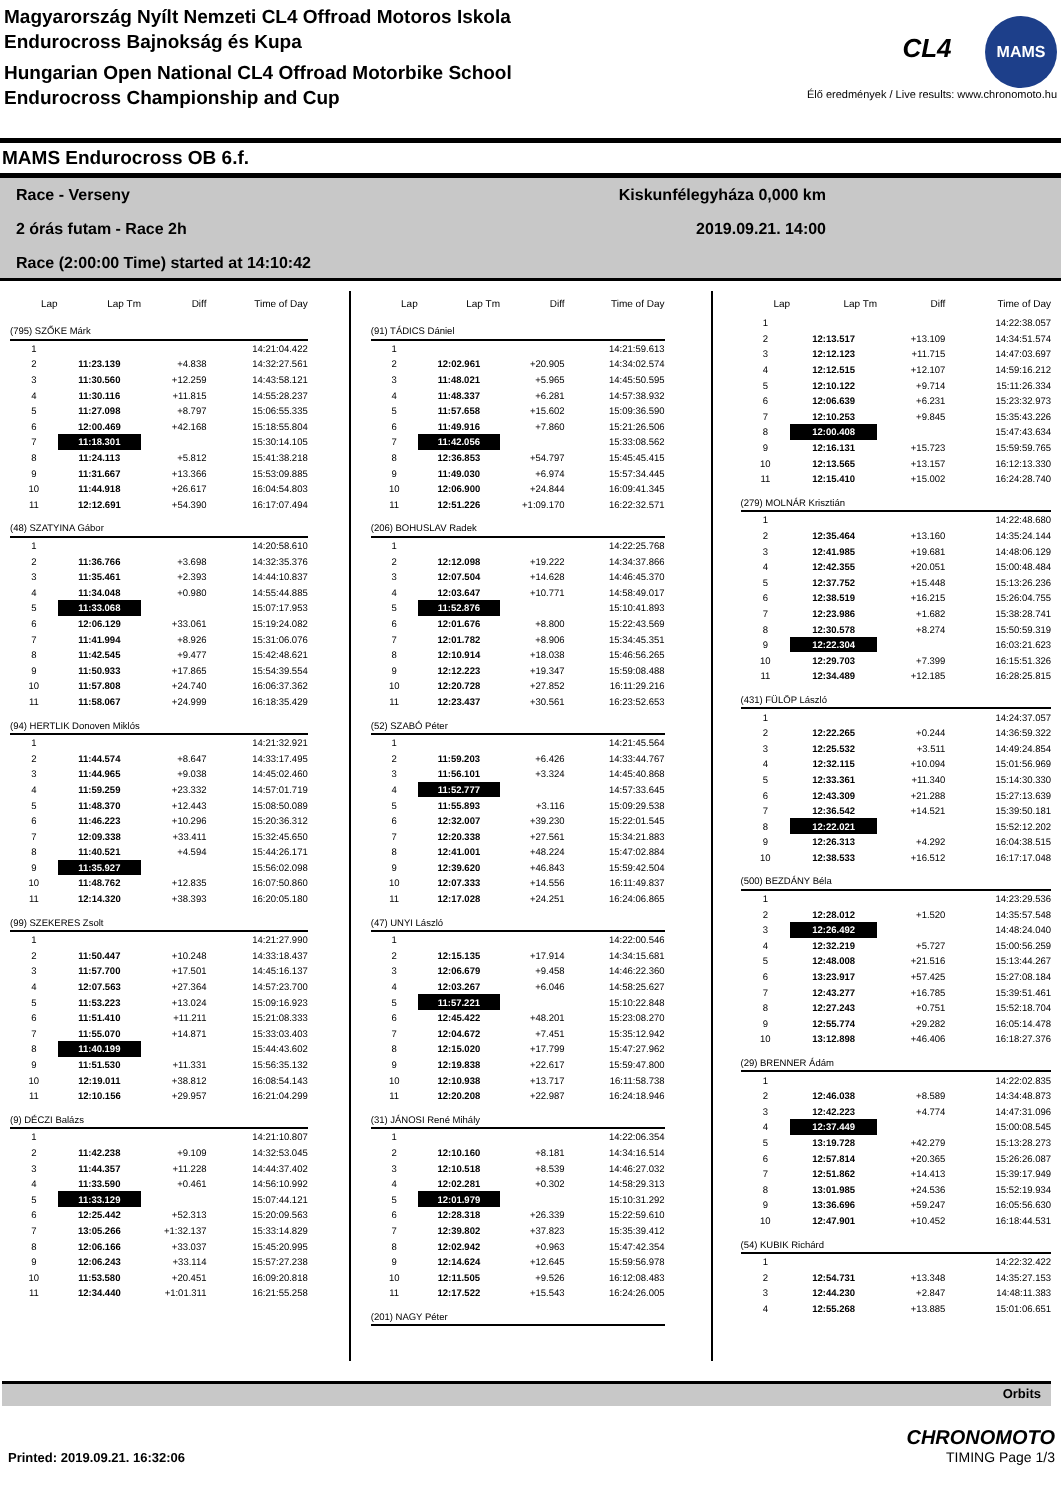Magyarország Nyílt Nemzeti CL4 Offroad Motoros Iskola
Endurocross Bajnokság és Kupa
Hungarian Open National CL4 Offroad Motorbike School
Endurocross Championship and Cup
CL4 MAMS
Élő eredmények / Live results: www.chronomoto.hu
MAMS Endurocross OB 6.f.
Race - Verseny Kiskunfélegyháza 0,000 km
2 órás futam - Race 2h 2019.09.21. 14:00
Race (2:00:00 Time) started at 14:10:42
| Lap | Lap Tm | Diff | Time of Day |
| --- | --- | --- | --- |
| (795) SZŐKE Márk | | | |
| 1 | | | 14:21:04.422 |
| 2 | 11:23.139 | +4.838 | 14:32:27.561 |
| 3 | 11:30.560 | +12.259 | 14:43:58.121 |
| 4 | 11:30.116 | +11.815 | 14:55:28.237 |
| 5 | 11:27.098 | +8.797 | 15:06:55.335 |
| 6 | 12:00.469 | +42.168 | 15:18:55.804 |
| 7 | 11:18.301 | | 15:30:14.105 |
| 8 | 11:24.113 | +5.812 | 15:41:38.218 |
| 9 | 11:31.667 | +13.366 | 15:53:09.885 |
| 10 | 11:44.918 | +26.617 | 16:04:54.803 |
| 11 | 12:12.691 | +54.390 | 16:17:07.494 |
| (48) SZATYINA Gábor | | | |
| 1 | | | 14:20:58.610 |
| 2 | 11:36.766 | +3.698 | 14:32:35.376 |
| 3 | 11:35.461 | +2.393 | 14:44:10.837 |
| 4 | 11:34.048 | +0.980 | 14:55:44.885 |
| 5 | 11:33.068 | | 15:07:17.953 |
| 6 | 12:06.129 | +33.061 | 15:19:24.082 |
| 7 | 11:41.994 | +8.926 | 15:31:06.076 |
| 8 | 11:42.545 | +9.477 | 15:42:48.621 |
| 9 | 11:50.933 | +17.865 | 15:54:39.554 |
| 10 | 11:57.808 | +24.740 | 16:06:37.362 |
| 11 | 11:58.067 | +24.999 | 16:18:35.429 |
| (94) HERTLIK Donoven Miklós | | | |
| 1 | | | 14:21:32.921 |
| 2 | 11:44.574 | +8.647 | 14:33:17.495 |
| 3 | 11:44.965 | +9.038 | 14:45:02.460 |
| 4 | 11:59.259 | +23.332 | 14:57:01.719 |
| 5 | 11:48.370 | +12.443 | 15:08:50.089 |
| 6 | 11:46.223 | +10.296 | 15:20:36.312 |
| 7 | 12:09.338 | +33.411 | 15:32:45.650 |
| 8 | 11:40.521 | +4.594 | 15:44:26.171 |
| 9 | 11:35.927 | | 15:56:02.098 |
| 10 | 11:48.762 | +12.835 | 16:07:50.860 |
| 11 | 12:14.320 | +38.393 | 16:20:05.180 |
| (99) SZEKERES Zsolt | | | |
| 1 | | | 14:21:27.990 |
| 2 | 11:50.447 | +10.248 | 14:33:18.437 |
| 3 | 11:57.700 | +17.501 | 14:45:16.137 |
| 4 | 12:07.563 | +27.364 | 14:57:23.700 |
| 5 | 11:53.223 | +13.024 | 15:09:16.923 |
| 6 | 11:51.410 | +11.211 | 15:21:08.333 |
| 7 | 11:55.070 | +14.871 | 15:33:03.403 |
| 8 | 11:40.199 | | 15:44:43.602 |
| 9 | 11:51.530 | +11.331 | 15:56:35.132 |
| 10 | 12:19.011 | +38.812 | 16:08:54.143 |
| 11 | 12:10.156 | +29.957 | 16:21:04.299 |
| (9) DÉCZI Balázs | | | |
| 1 | | | 14:21:10.807 |
| 2 | 11:42.238 | +9.109 | 14:32:53.045 |
| 3 | 11:44.357 | +11.228 | 14:44:37.402 |
| 4 | 11:33.590 | +0.461 | 14:56:10.992 |
| 5 | 11:33.129 | | 15:07:44.121 |
| 6 | 12:25.442 | +52.313 | 15:20:09.563 |
| 7 | 13:05.266 | +1:32.137 | 15:33:14.829 |
| 8 | 12:06.166 | +33.037 | 15:45:20.995 |
| 9 | 12:06.243 | +33.114 | 15:57:27.238 |
| 10 | 11:53.580 | +20.451 | 16:09:20.818 |
| 11 | 12:34.440 | +1:01.311 | 16:21:55.258 |
| Lap | Lap Tm | Diff | Time of Day |
| --- | --- | --- | --- |
| (91) TÁDICS Dániel | | | |
| 1 | | | 14:21:59.613 |
| 2 | 12:02.961 | +20.905 | 14:34:02.574 |
| 3 | 11:48.021 | +5.965 | 14:45:50.595 |
| 4 | 11:48.337 | +6.281 | 14:57:38.932 |
| 5 | 11:57.658 | +15.602 | 15:09:36.590 |
| 6 | 11:49.916 | +7.860 | 15:21:26.506 |
| 7 | 11:42.056 | | 15:33:08.562 |
| 8 | 12:36.853 | +54.797 | 15:45:45.415 |
| 9 | 11:49.030 | +6.974 | 15:57:34.445 |
| 10 | 12:06.900 | +24.844 | 16:09:41.345 |
| 11 | 12:51.226 | +1:09.170 | 16:22:32.571 |
| (206) BOHUSLAV Radek | | | |
| 1 | | | 14:22:25.768 |
| 2 | 12:12.098 | +19.222 | 14:34:37.866 |
| 3 | 12:07.504 | +14.628 | 14:46:45.370 |
| 4 | 12:03.647 | +10.771 | 14:58:49.017 |
| 5 | 11:52.876 | | 15:10:41.893 |
| 6 | 12:01.676 | +8.800 | 15:22:43.569 |
| 7 | 12:01.782 | +8.906 | 15:34:45.351 |
| 8 | 12:10.914 | +18.038 | 15:46:56.265 |
| 9 | 12:12.223 | +19.347 | 15:59:08.488 |
| 10 | 12:20.728 | +27.852 | 16:11:29.216 |
| 11 | 12:23.437 | +30.561 | 16:23:52.653 |
| (52) SZABÓ Péter | | | |
| 1 | | | 14:21:45.564 |
| 2 | 11:59.203 | +6.426 | 14:33:44.767 |
| 3 | 11:56.101 | +3.324 | 14:45:40.868 |
| 4 | 11:52.777 | | 14:57:33.645 |
| 5 | 11:55.893 | +3.116 | 15:09:29.538 |
| 6 | 12:32.007 | +39.230 | 15:22:01.545 |
| 7 | 12:20.338 | +27.561 | 15:34:21.883 |
| 8 | 12:41.001 | +48.224 | 15:47:02.884 |
| 9 | 12:39.620 | +46.843 | 15:59:42.504 |
| 10 | 12:07.333 | +14.556 | 16:11:49.837 |
| 11 | 12:17.028 | +24.251 | 16:24:06.865 |
| (47) UNYI László | | | |
| 1 | | | 14:22:00.546 |
| 2 | 12:15.135 | +17.914 | 14:34:15.681 |
| 3 | 12:06.679 | +9.458 | 14:46:22.360 |
| 4 | 12:03.267 | +6.046 | 14:58:25.627 |
| 5 | 11:57.221 | | 15:10:22.848 |
| 6 | 12:45.422 | +48.201 | 15:23:08.270 |
| 7 | 12:04.672 | +7.451 | 15:35:12.942 |
| 8 | 12:15.020 | +17.799 | 15:47:27.962 |
| 9 | 12:19.838 | +22.617 | 15:59:47.800 |
| 10 | 12:10.938 | +13.717 | 16:11:58.738 |
| 11 | 12:20.208 | +22.987 | 16:24:18.946 |
| (31) JÁNOSI René Mihály | | | |
| 1 | | | 14:22:06.354 |
| 2 | 12:10.160 | +8.181 | 14:34:16.514 |
| 3 | 12:10.518 | +8.539 | 14:46:27.032 |
| 4 | 12:02.281 | +0.302 | 14:58:29.313 |
| 5 | 12:01.979 | | 15:10:31.292 |
| 6 | 12:28.318 | +26.339 | 15:22:59.610 |
| 7 | 12:39.802 | +37.823 | 15:35:39.412 |
| 8 | 12:02.942 | +0.963 | 15:47:42.354 |
| 9 | 12:14.624 | +12.645 | 15:59:56.978 |
| 10 | 12:11.505 | +9.526 | 16:12:08.483 |
| 11 | 12:17.522 | +15.543 | 16:24:26.005 |
| (201) NAGY Péter | | | |
| Lap | Lap Tm | Diff | Time of Day |
| --- | --- | --- | --- |
| 1 | | | 14:22:38.057 |
| 2 | 12:13.517 | +13.109 | 14:34:51.574 |
| 3 | 12:12.123 | +11.715 | 14:47:03.697 |
| 4 | 12:12.515 | +12.107 | 14:59:16.212 |
| 5 | 12:10.122 | +9.714 | 15:11:26.334 |
| 6 | 12:06.639 | +6.231 | 15:23:32.973 |
| 7 | 12:10.253 | +9.845 | 15:35:43.226 |
| 8 | 12:00.408 | | 15:47:43.634 |
| 9 | 12:16.131 | +15.723 | 15:59:59.765 |
| 10 | 12:13.565 | +13.157 | 16:12:13.330 |
| 11 | 12:15.410 | +15.002 | 16:24:28.740 |
| (279) MOLNÁR Krisztián | | | |
| 1 | | | 14:22:48.680 |
| 2 | 12:35.464 | +13.160 | 14:35:24.144 |
| 3 | 12:41.985 | +19.681 | 14:48:06.129 |
| 4 | 12:42.355 | +20.051 | 15:00:48.484 |
| 5 | 12:37.752 | +15.448 | 15:13:26.236 |
| 6 | 12:38.519 | +16.215 | 15:26:04.755 |
| 7 | 12:23.986 | +1.682 | 15:38:28.741 |
| 8 | 12:30.578 | +8.274 | 15:50:59.319 |
| 9 | 12:22.304 | | 16:03:21.623 |
| 10 | 12:29.703 | +7.399 | 16:15:51.326 |
| 11 | 12:34.489 | +12.185 | 16:28:25.815 |
| (431) FÜLÖP László | | | |
| 1 | | | 14:24:37.057 |
| 2 | 12:22.265 | +0.244 | 14:36:59.322 |
| 3 | 12:25.532 | +3.511 | 14:49:24.854 |
| 4 | 12:32.115 | +10.094 | 15:01:56.969 |
| 5 | 12:33.361 | +11.340 | 15:14:30.330 |
| 6 | 12:43.309 | +21.288 | 15:27:13.639 |
| 7 | 12:36.542 | +14.521 | 15:39:50.181 |
| 8 | 12:22.021 | | 15:52:12.202 |
| 9 | 12:26.313 | +4.292 | 16:04:38.515 |
| 10 | 12:38.533 | +16.512 | 16:17:17.048 |
| (500) BEZDÁNY Béla | | | |
| 1 | | | 14:23:29.536 |
| 2 | 12:28.012 | +1.520 | 14:35:57.548 |
| 3 | 12:26.492 | | 14:48:24.040 |
| 4 | 12:32.219 | +5.727 | 15:00:56.259 |
| 5 | 12:48.008 | +21.516 | 15:13:44.267 |
| 6 | 13:23.917 | +57.425 | 15:27:08.184 |
| 7 | 12:43.277 | +16.785 | 15:39:51.461 |
| 8 | 12:27.243 | +0.751 | 15:52:18.704 |
| 9 | 12:55.774 | +29.282 | 16:05:14.478 |
| 10 | 13:12.898 | +46.406 | 16:18:27.376 |
| (29) BRENNER Ádám | | | |
| 1 | | | 14:22:02.835 |
| 2 | 12:46.038 | +8.589 | 14:34:48.873 |
| 3 | 12:42.223 | +4.774 | 14:47:31.096 |
| 4 | 12:37.449 | | 15:00:08.545 |
| 5 | 13:19.728 | +42.279 | 15:13:28.273 |
| 6 | 12:57.814 | +20.365 | 15:26:26.087 |
| 7 | 12:51.862 | +14.413 | 15:39:17.949 |
| 8 | 13:01.985 | +24.536 | 15:52:19.934 |
| 9 | 13:36.696 | +59.247 | 16:05:56.630 |
| 10 | 12:47.901 | +10.452 | 16:18:44.531 |
| (54) KUBIK Richárd | | | |
| 1 | | | 14:22:32.422 |
| 2 | 12:54.731 | +13.348 | 14:35:27.153 |
| 3 | 12:44.230 | +2.847 | 14:48:11.383 |
| 4 | 12:55.268 | +13.885 | 15:01:06.651 |
Orbits
Printed: 2019.09.21. 16:32:06 CHRONOMOTO
TIMING Page 1/3